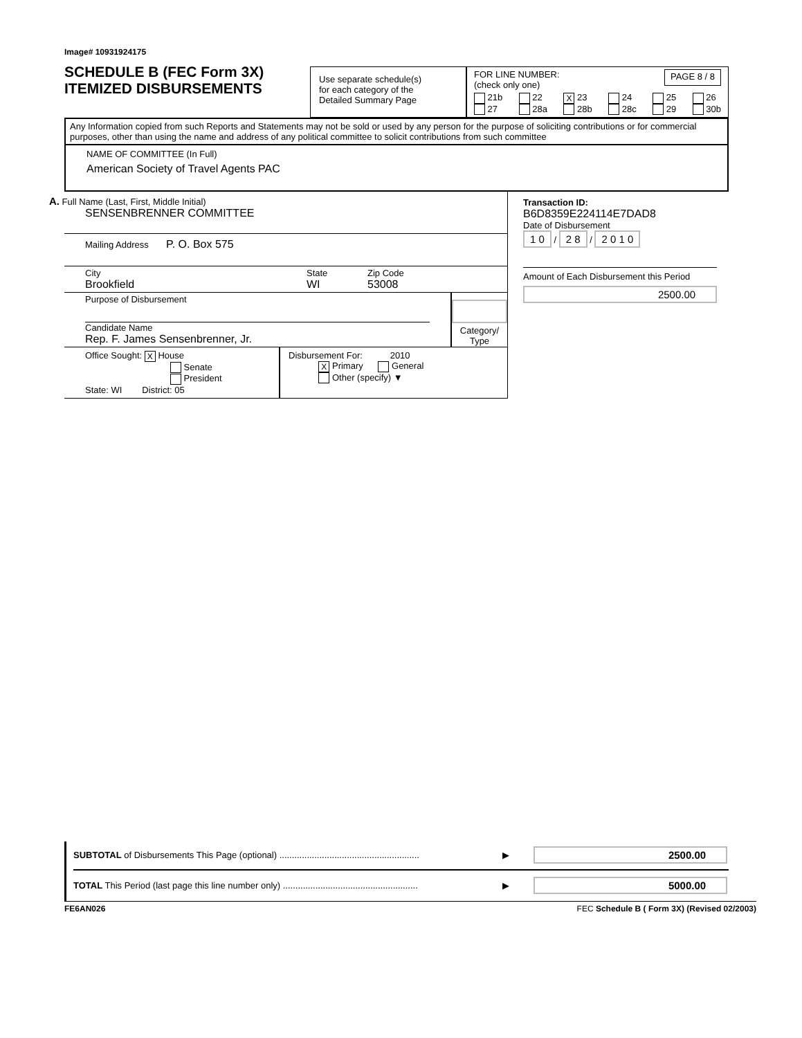Image# 10931924175
SCHEDULE B (FEC Form 3X)
ITEMIZED DISBURSEMENTS
Use separate schedule(s)
for each category of the
Detailed Summary Page
FOR LINE NUMBER:
(check only one) PAGE 8 / 8
21b
27 22
28a X 23
28b 24
28c 25
29 26
30b
Any Information copied from such Reports and Statements may not be sold or used by any person for the purpose of soliciting contributions or for commercial purposes, other than using the name and address of any political committee to solicit contributions from such committee
NAME OF COMMITTEE (In Full)
American Society of Travel Agents PAC
A. Full Name (Last, First, Middle Initial)
SENSENBRENNER COMMITTEE
Mailing Address P. O. Box 575
City
Brookfield State
WI Zip Code
53008
Purpose of Disbursement
Candidate Name
Rep. F. James Sensenbrenner, Jr.
Category/
Type
Office Sought: X House
Senate
President
State: WI District: 05
Disbursement For: 2010
X Primary General
Other (specify) ▼
Transaction ID: B6D8359E224114E7DAD8
Date of Disbursement
1 0 / 2 8 / 2 0 1 0
Amount of Each Disbursement this Period
2500.00
SUBTOTAL of Disbursements This Page (optional) ........................................................ ▶ 2500.00
TOTAL This Period (last page this line number only) ...................................................... ▶ 5000.00
FE6AN026 FEC Schedule B ( Form 3X) (Revised 02/2003)